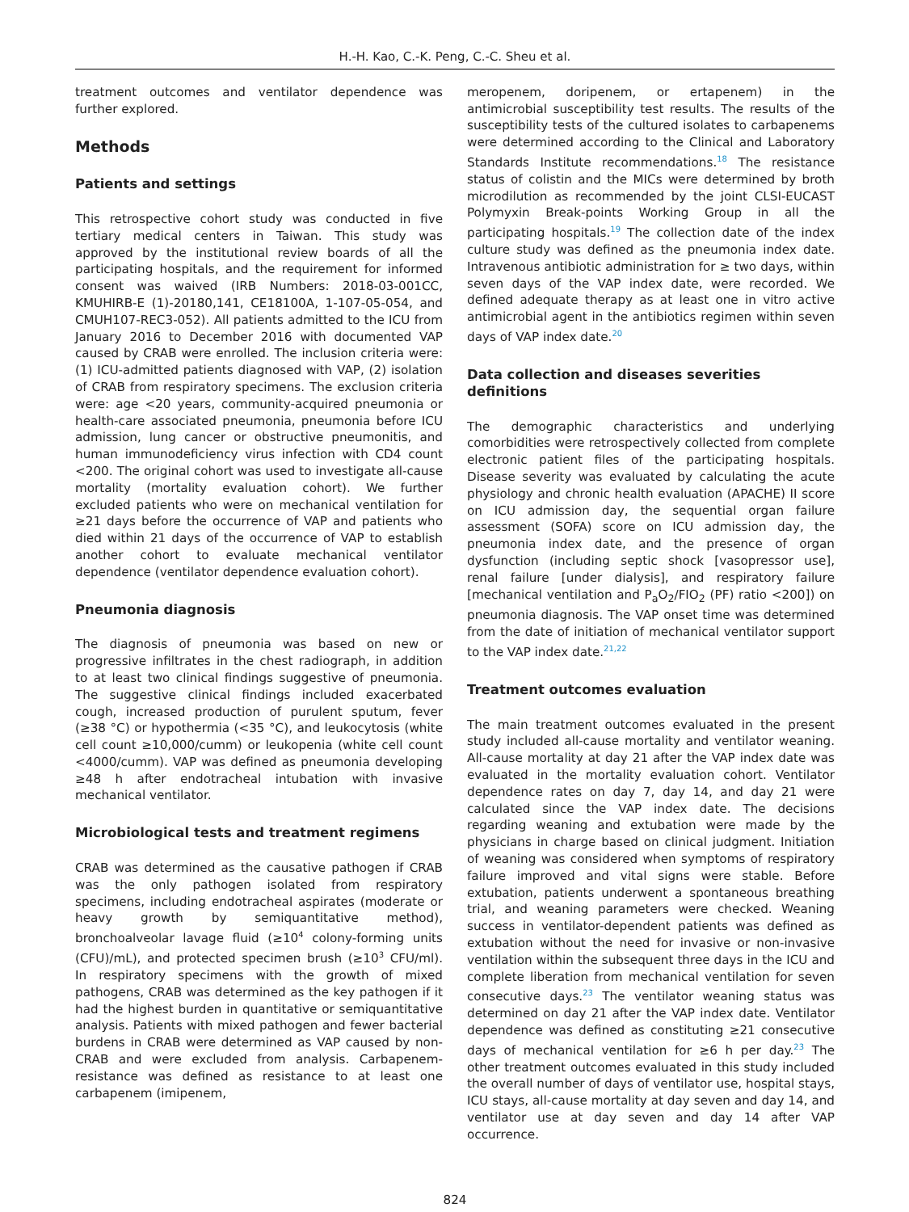H.-H. Kao, C.-K. Peng, C.-C. Sheu et al.
treatment outcomes and ventilator dependence was further explored.
Methods
Patients and settings
This retrospective cohort study was conducted in five tertiary medical centers in Taiwan. This study was approved by the institutional review boards of all the participating hospitals, and the requirement for informed consent was waived (IRB Numbers: 2018-03-001CC, KMUHIRB-E (1)-20180,141, CE18100A, 1-107-05-054, and CMUH107-REC3-052). All patients admitted to the ICU from January 2016 to December 2016 with documented VAP caused by CRAB were enrolled. The inclusion criteria were: (1) ICU-admitted patients diagnosed with VAP, (2) isolation of CRAB from respiratory specimens. The exclusion criteria were: age <20 years, community-acquired pneumonia or health-care associated pneumonia, pneumonia before ICU admission, lung cancer or obstructive pneumonitis, and human immunodeficiency virus infection with CD4 count <200. The original cohort was used to investigate all-cause mortality (mortality evaluation cohort). We further excluded patients who were on mechanical ventilation for ≥21 days before the occurrence of VAP and patients who died within 21 days of the occurrence of VAP to establish another cohort to evaluate mechanical ventilator dependence (ventilator dependence evaluation cohort).
Pneumonia diagnosis
The diagnosis of pneumonia was based on new or progressive infiltrates in the chest radiograph, in addition to at least two clinical findings suggestive of pneumonia. The suggestive clinical findings included exacerbated cough, increased production of purulent sputum, fever (≥38 °C) or hypothermia (<35 °C), and leukocytosis (white cell count ≥10,000/cumm) or leukopenia (white cell count <4000/cumm). VAP was defined as pneumonia developing ≥48 h after endotracheal intubation with invasive mechanical ventilator.
Microbiological tests and treatment regimens
CRAB was determined as the causative pathogen if CRAB was the only pathogen isolated from respiratory specimens, including endotracheal aspirates (moderate or heavy growth by semiquantitative method), bronchoalveolar lavage fluid (≥10<sup>4</sup> colony-forming units (CFU)/mL), and protected specimen brush (≥10<sup>3</sup> CFU/ml). In respiratory specimens with the growth of mixed pathogens, CRAB was determined as the key pathogen if it had the highest burden in quantitative or semiquantitative analysis. Patients with mixed pathogen and fewer bacterial burdens in CRAB were determined as VAP caused by non-CRAB and were excluded from analysis. Carbapenem-resistance was defined as resistance to at least one carbapenem (imipenem,
meropenem, doripenem, or ertapenem) in the antimicrobial susceptibility test results. The results of the susceptibility tests of the cultured isolates to carbapenems were determined according to the Clinical and Laboratory Standards Institute recommendations.<sup>18</sup> The resistance status of colistin and the MICs were determined by broth microdilution as recommended by the joint CLSI-EUCAST Polymyxin Break-points Working Group in all the participating hospitals.<sup>19</sup> The collection date of the index culture study was defined as the pneumonia index date. Intravenous antibiotic administration for ≥ two days, within seven days of the VAP index date, were recorded. We defined adequate therapy as at least one in vitro active antimicrobial agent in the antibiotics regimen within seven days of VAP index date.<sup>20</sup>
Data collection and diseases severities definitions
The demographic characteristics and underlying comorbidities were retrospectively collected from complete electronic patient files of the participating hospitals. Disease severity was evaluated by calculating the acute physiology and chronic health evaluation (APACHE) II score on ICU admission day, the sequential organ failure assessment (SOFA) score on ICU admission day, the pneumonia index date, and the presence of organ dysfunction (including septic shock [vasopressor use], renal failure [under dialysis], and respiratory failure [mechanical ventilation and P<sub>a</sub>O<sub>2</sub>/FIO<sub>2</sub> (PF) ratio <200]) on pneumonia diagnosis. The VAP onset time was determined from the date of initiation of mechanical ventilator support to the VAP index date.<sup>21,22</sup>
Treatment outcomes evaluation
The main treatment outcomes evaluated in the present study included all-cause mortality and ventilator weaning. All-cause mortality at day 21 after the VAP index date was evaluated in the mortality evaluation cohort. Ventilator dependence rates on day 7, day 14, and day 21 were calculated since the VAP index date. The decisions regarding weaning and extubation were made by the physicians in charge based on clinical judgment. Initiation of weaning was considered when symptoms of respiratory failure improved and vital signs were stable. Before extubation, patients underwent a spontaneous breathing trial, and weaning parameters were checked. Weaning success in ventilator-dependent patients was defined as extubation without the need for invasive or non-invasive ventilation within the subsequent three days in the ICU and complete liberation from mechanical ventilation for seven consecutive days.<sup>23</sup> The ventilator weaning status was determined on day 21 after the VAP index date. Ventilator dependence was defined as constituting ≥21 consecutive days of mechanical ventilation for ≥6 h per day.<sup>23</sup> The other treatment outcomes evaluated in this study included the overall number of days of ventilator use, hospital stays, ICU stays, all-cause mortality at day seven and day 14, and ventilator use at day seven and day 14 after VAP occurrence.
824